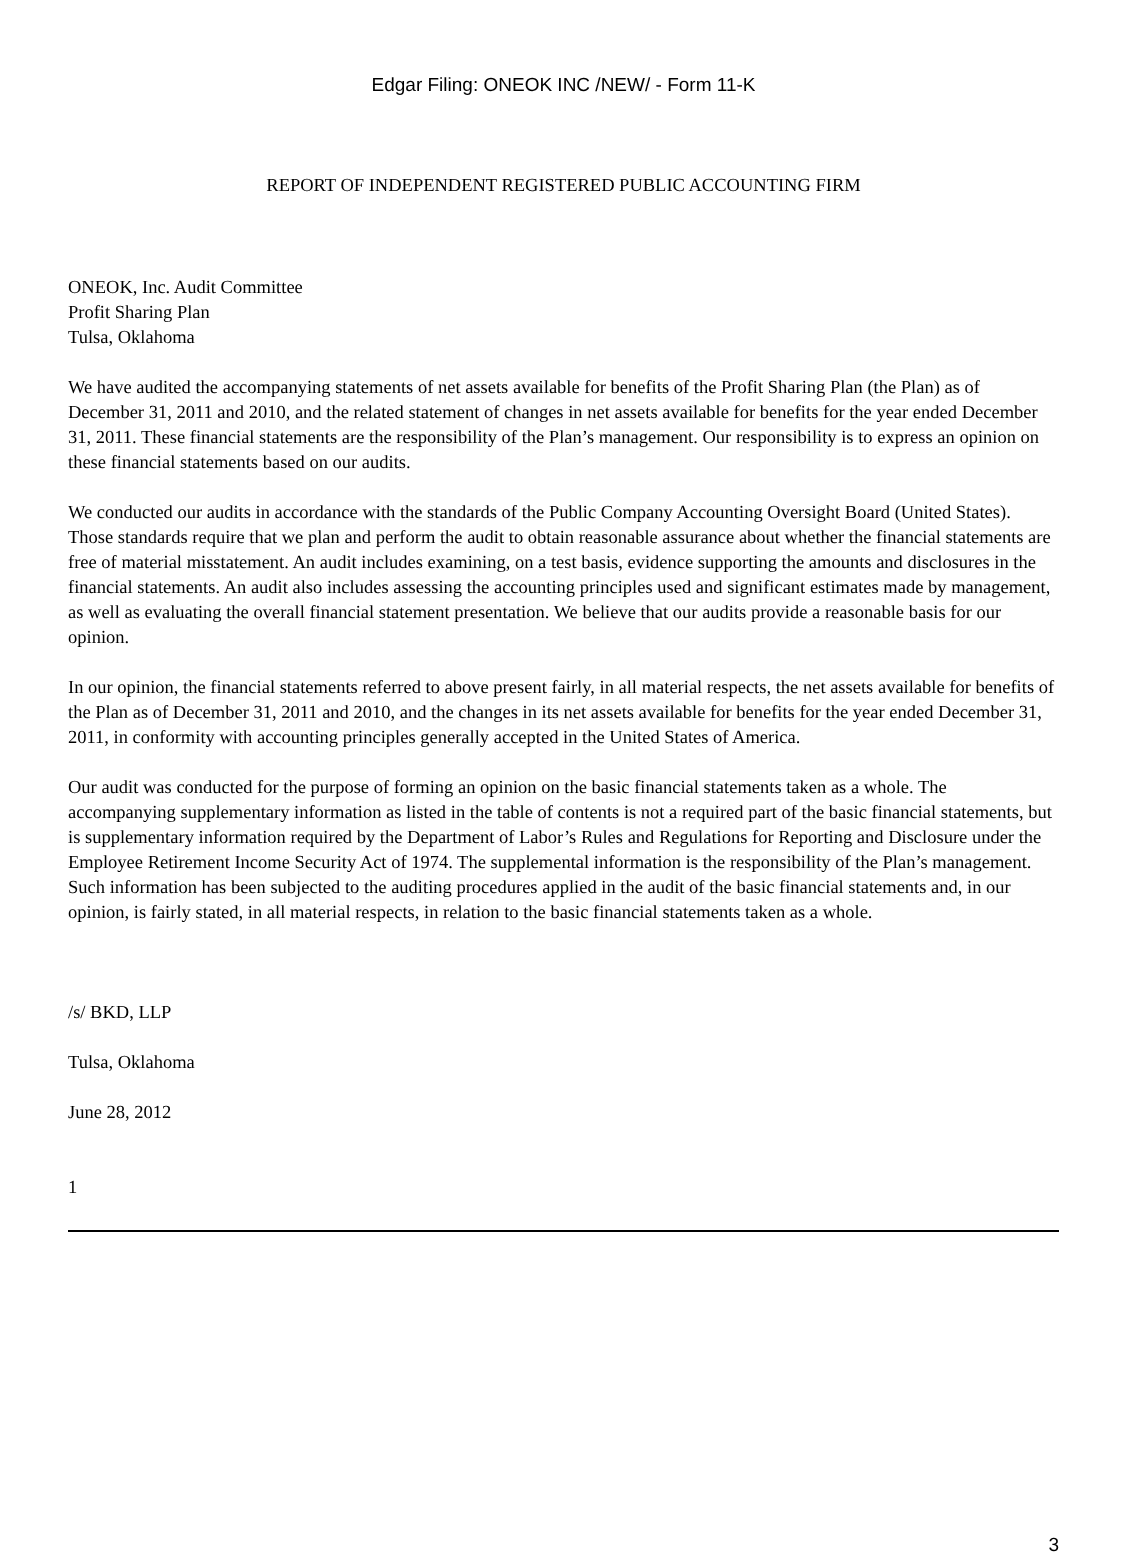Edgar Filing: ONEOK INC /NEW/ - Form 11-K
REPORT OF INDEPENDENT REGISTERED PUBLIC ACCOUNTING FIRM
ONEOK, Inc. Audit Committee
Profit Sharing Plan
Tulsa, Oklahoma
We have audited the accompanying statements of net assets available for benefits of the Profit Sharing Plan (the Plan) as of December 31, 2011 and 2010, and the related statement of changes in net assets available for benefits for the year ended December 31, 2011. These financial statements are the responsibility of the Plan’s management. Our responsibility is to express an opinion on these financial statements based on our audits.
We conducted our audits in accordance with the standards of the Public Company Accounting Oversight Board (United States). Those standards require that we plan and perform the audit to obtain reasonable assurance about whether the financial statements are free of material misstatement. An audit includes examining, on a test basis, evidence supporting the amounts and disclosures in the financial statements. An audit also includes assessing the accounting principles used and significant estimates made by management, as well as evaluating the overall financial statement presentation. We believe that our audits provide a reasonable basis for our opinion.
In our opinion, the financial statements referred to above present fairly, in all material respects, the net assets available for benefits of the Plan as of December 31, 2011 and 2010, and the changes in its net assets available for benefits for the year ended December 31, 2011, in conformity with accounting principles generally accepted in the United States of America.
Our audit was conducted for the purpose of forming an opinion on the basic financial statements taken as a whole. The accompanying supplementary information as listed in the table of contents is not a required part of the basic financial statements, but is supplementary information required by the Department of Labor’s Rules and Regulations for Reporting and Disclosure under the Employee Retirement Income Security Act of 1974. The supplemental information is the responsibility of the Plan’s management. Such information has been subjected to the auditing procedures applied in the audit of the basic financial statements and, in our opinion, is fairly stated, in all material respects, in relation to the basic financial statements taken as a whole.
/s/ BKD, LLP
Tulsa, Oklahoma
June 28, 2012
1
3